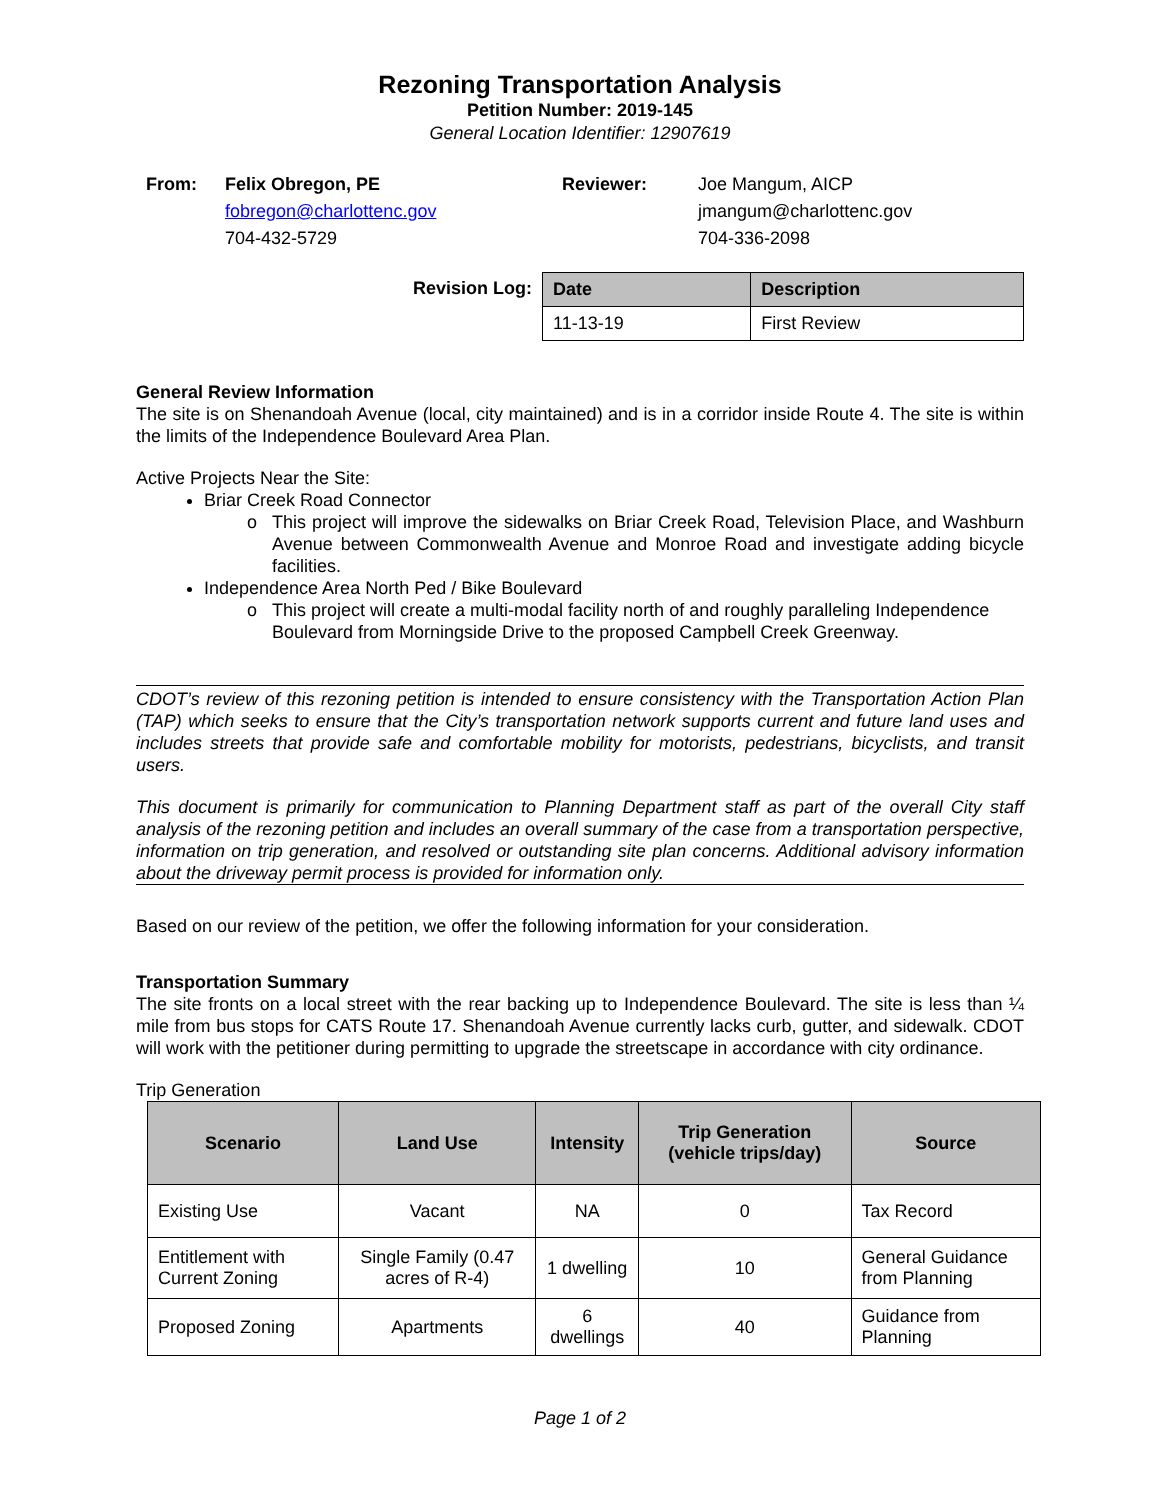Rezoning Transportation Analysis
Petition Number: 2019-145
General Location Identifier: 12907619
From: Felix Obregon, PE
fobregon@charlottenc.gov
704-432-5729
Reviewer: Joe Mangum, AICP
jmangum@charlottenc.gov
704-336-2098
Revision Log:
| Date | Description |
| --- | --- |
| 11-13-19 | First Review |
General Review Information
The site is on Shenandoah Avenue (local, city maintained) and is in a corridor inside Route 4. The site is within the limits of the Independence Boulevard Area Plan.
Active Projects Near the Site:
Briar Creek Road Connector
This project will improve the sidewalks on Briar Creek Road, Television Place, and Washburn Avenue between Commonwealth Avenue and Monroe Road and investigate adding bicycle facilities.
Independence Area North Ped / Bike Boulevard
This project will create a multi-modal facility north of and roughly paralleling Independence Boulevard from Morningside Drive to the proposed Campbell Creek Greenway.
CDOT’s review of this rezoning petition is intended to ensure consistency with the Transportation Action Plan (TAP) which seeks to ensure that the City’s transportation network supports current and future land uses and includes streets that provide safe and comfortable mobility for motorists, pedestrians, bicyclists, and transit users.
This document is primarily for communication to Planning Department staff as part of the overall City staff analysis of the rezoning petition and includes an overall summary of the case from a transportation perspective, information on trip generation, and resolved or outstanding site plan concerns. Additional advisory information about the driveway permit process is provided for information only.
Based on our review of the petition, we offer the following information for your consideration.
Transportation Summary
The site fronts on a local street with the rear backing up to Independence Boulevard. The site is less than ¼ mile from bus stops for CATS Route 17. Shenandoah Avenue currently lacks curb, gutter, and sidewalk. CDOT will work with the petitioner during permitting to upgrade the streetscape in accordance with city ordinance.
Trip Generation
| Scenario | Land Use | Intensity | Trip Generation (vehicle trips/day) | Source |
| --- | --- | --- | --- | --- |
| Existing Use | Vacant | NA | 0 | Tax Record |
| Entitlement with Current Zoning | Single Family (0.47 acres of R-4) | 1 dwelling | 10 | General Guidance from Planning |
| Proposed Zoning | Apartments | 6 dwellings | 40 | Guidance from Planning |
Page 1 of 2